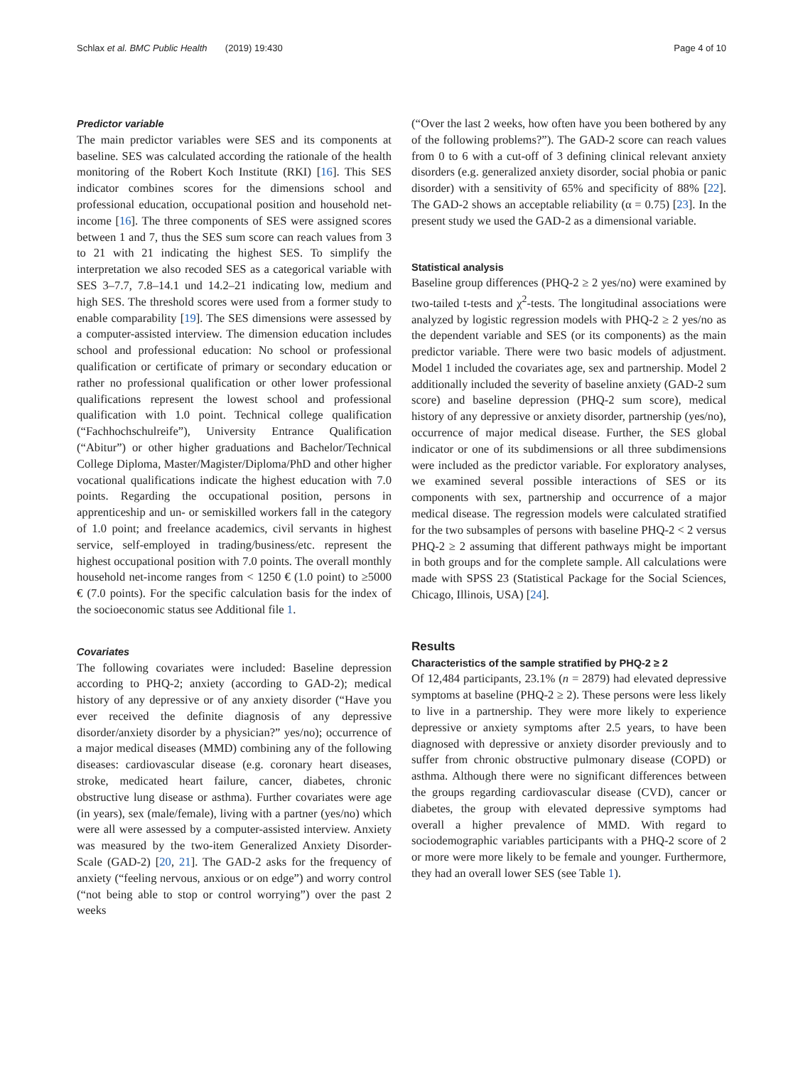Schlax et al. BMC Public Health (2019) 19:430 Page 4 of 10
Predictor variable
The main predictor variables were SES and its components at baseline. SES was calculated according the rationale of the health monitoring of the Robert Koch Institute (RKI) [16]. This SES indicator combines scores for the dimensions school and professional education, occupational position and household net-income [16]. The three components of SES were assigned scores between 1 and 7, thus the SES sum score can reach values from 3 to 21 with 21 indicating the highest SES. To simplify the interpretation we also recoded SES as a categorical variable with SES 3–7.7, 7.8–14.1 und 14.2–21 indicating low, medium and high SES. The threshold scores were used from a former study to enable comparability [19]. The SES dimensions were assessed by a computer-assisted interview. The dimension education includes school and professional education: No school or professional qualification or certificate of primary or secondary education or rather no professional qualification or other lower professional qualifications represent the lowest school and professional qualification with 1.0 point. Technical college qualification (“Fachhochschulreife”), University Entrance Qualification (“Abitur”) or other higher graduations and Bachelor/Technical College Diploma, Master/Magister/Diploma/PhD and other higher vocational qualifications indicate the highest education with 7.0 points. Regarding the occupational position, persons in apprenticeship and un- or semiskilled workers fall in the category of 1.0 point; and freelance academics, civil servants in highest service, self-employed in trading/business/etc. represent the highest occupational position with 7.0 points. The overall monthly household net-income ranges from < 1250 € (1.0 point) to ≥5000 € (7.0 points). For the specific calculation basis for the index of the socioeconomic status see Additional file 1.
Covariates
The following covariates were included: Baseline depression according to PHQ-2; anxiety (according to GAD-2); medical history of any depressive or of any anxiety disorder (“Have you ever received the definite diagnosis of any depressive disorder/anxiety disorder by a physician?” yes/no); occurrence of a major medical diseases (MMD) combining any of the following diseases: cardiovascular disease (e.g. coronary heart diseases, stroke, medicated heart failure, cancer, diabetes, chronic obstructive lung disease or asthma). Further covariates were age (in years), sex (male/female), living with a partner (yes/no) which were all were assessed by a computer-assisted interview. Anxiety was measured by the two-item Generalized Anxiety Disorder-Scale (GAD-2) [20, 21]. The GAD-2 asks for the frequency of anxiety (“feeling nervous, anxious or on edge”) and worry control (“not being able to stop or control worrying”) over the past 2 weeks
(“Over the last 2 weeks, how often have you been bothered by any of the following problems?”). The GAD-2 score can reach values from 0 to 6 with a cut-off of 3 defining clinical relevant anxiety disorders (e.g. generalized anxiety disorder, social phobia or panic disorder) with a sensitivity of 65% and specificity of 88% [22]. The GAD-2 shows an acceptable reliability (α = 0.75) [23]. In the present study we used the GAD-2 as a dimensional variable.
Statistical analysis
Baseline group differences (PHQ-2 ≥ 2 yes/no) were examined by two-tailed t-tests and χ<sup>2</sup>-tests. The longitudinal associations were analyzed by logistic regression models with PHQ-2 ≥ 2 yes/no as the dependent variable and SES (or its components) as the main predictor variable. There were two basic models of adjustment. Model 1 included the covariates age, sex and partnership. Model 2 additionally included the severity of baseline anxiety (GAD-2 sum score) and baseline depression (PHQ-2 sum score), medical history of any depressive or anxiety disorder, partnership (yes/no), occurrence of major medical disease. Further, the SES global indicator or one of its subdimensions or all three subdimensions were included as the predictor variable. For exploratory analyses, we examined several possible interactions of SES or its components with sex, partnership and occurrence of a major medical disease. The regression models were calculated stratified for the two subsamples of persons with baseline PHQ-2 < 2 versus PHQ-2 ≥ 2 assuming that different pathways might be important in both groups and for the complete sample. All calculations were made with SPSS 23 (Statistical Package for the Social Sciences, Chicago, Illinois, USA) [24].
Results
Characteristics of the sample stratified by PHQ-2 ≥ 2
Of 12,484 participants, 23.1% (n = 2879) had elevated depressive symptoms at baseline (PHQ-2 ≥ 2). These persons were less likely to live in a partnership. They were more likely to experience depressive or anxiety symptoms after 2.5 years, to have been diagnosed with depressive or anxiety disorder previously and to suffer from chronic obstructive pulmonary disease (COPD) or asthma. Although there were no significant differences between the groups regarding cardiovascular disease (CVD), cancer or diabetes, the group with elevated depressive symptoms had overall a higher prevalence of MMD. With regard to sociodemographic variables participants with a PHQ-2 score of 2 or more were more likely to be female and younger. Furthermore, they had an overall lower SES (see Table 1).